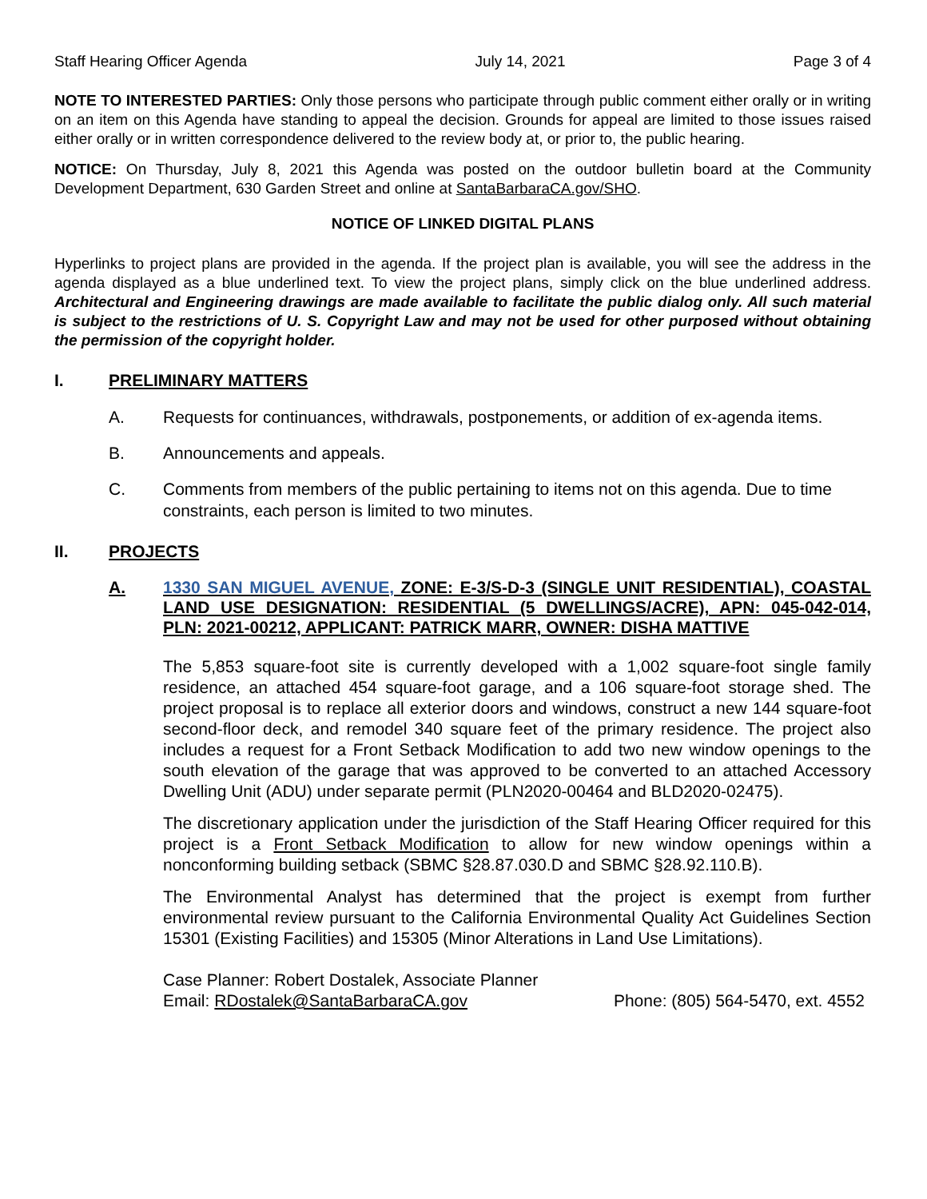Staff Hearing Officer Agenda July 14, 2021 Page 3 of 4
NOTE TO INTERESTED PARTIES: Only those persons who participate through public comment either orally or in writing on an item on this Agenda have standing to appeal the decision. Grounds for appeal are limited to those issues raised either orally or in written correspondence delivered to the review body at, or prior to, the public hearing.
NOTICE: On Thursday, July 8, 2021 this Agenda was posted on the outdoor bulletin board at the Community Development Department, 630 Garden Street and online at SantaBarbaraCA.gov/SHO.
NOTICE OF LINKED DIGITAL PLANS
Hyperlinks to project plans are provided in the agenda. If the project plan is available, you will see the address in the agenda displayed as a blue underlined text. To view the project plans, simply click on the blue underlined address. Architectural and Engineering drawings are made available to facilitate the public dialog only. All such material is subject to the restrictions of U. S. Copyright Law and may not be used for other purposed without obtaining the permission of the copyright holder.
I. PRELIMINARY MATTERS
A. Requests for continuances, withdrawals, postponements, or addition of ex-agenda items.
B. Announcements and appeals.
C. Comments from members of the public pertaining to items not on this agenda. Due to time constraints, each person is limited to two minutes.
II. PROJECTS
A. 1330 SAN MIGUEL AVENUE, ZONE: E-3/S-D-3 (SINGLE UNIT RESIDENTIAL), COASTAL LAND USE DESIGNATION: RESIDENTIAL (5 DWELLINGS/ACRE), APN: 045-042-014, PLN: 2021-00212, APPLICANT: PATRICK MARR, OWNER: DISHA MATTIVE
The 5,853 square-foot site is currently developed with a 1,002 square-foot single family residence, an attached 454 square-foot garage, and a 106 square-foot storage shed. The project proposal is to replace all exterior doors and windows, construct a new 144 square-foot second-floor deck, and remodel 340 square feet of the primary residence. The project also includes a request for a Front Setback Modification to add two new window openings to the south elevation of the garage that was approved to be converted to an attached Accessory Dwelling Unit (ADU) under separate permit (PLN2020-00464 and BLD2020-02475).
The discretionary application under the jurisdiction of the Staff Hearing Officer required for this project is a Front Setback Modification to allow for new window openings within a nonconforming building setback (SBMC §28.87.030.D and SBMC §28.92.110.B).
The Environmental Analyst has determined that the project is exempt from further environmental review pursuant to the California Environmental Quality Act Guidelines Section 15301 (Existing Facilities) and 15305 (Minor Alterations in Land Use Limitations).
Case Planner: Robert Dostalek, Associate Planner
Email: RDostalek@SantaBarbaraCA.gov Phone: (805) 564-5470, ext. 4552